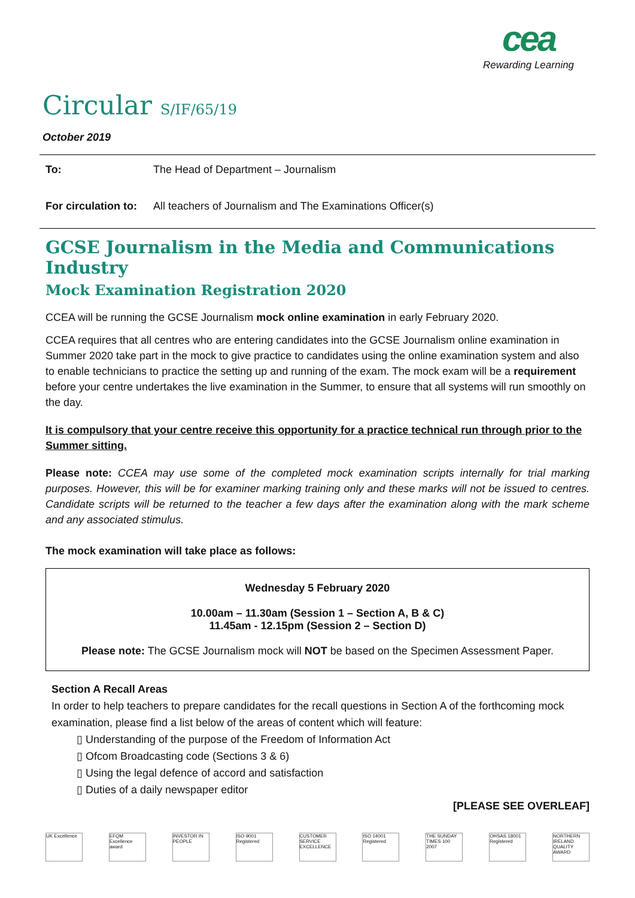cea
Rewarding Learning
Circular S/IF/65/19
October 2019
To: The Head of Department – Journalism
For circulation to: All teachers of Journalism and The Examinations Officer(s)
GCSE Journalism in the Media and Communications Industry
Mock Examination Registration 2020
CCEA will be running the GCSE Journalism mock online examination in early February 2020.
CCEA requires that all centres who are entering candidates into the GCSE Journalism online examination in Summer 2020 take part in the mock to give practice to candidates using the online examination system and also to enable technicians to practice the setting up and running of the exam. The mock exam will be a requirement before your centre undertakes the live examination in the Summer, to ensure that all systems will run smoothly on the day.
It is compulsory that your centre receive this opportunity for a practice technical run through prior to the Summer sitting.
Please note: CCEA may use some of the completed mock examination scripts internally for trial marking purposes. However, this will be for examiner marking training only and these marks will not be issued to centres. Candidate scripts will be returned to the teacher a few days after the examination along with the mark scheme and any associated stimulus.
The mock examination will take place as follows:
Wednesday 5 February 2020
10.00am – 11.30am (Session 1 – Section A, B & C)
11.45am - 12.15pm (Session 2 – Section D)
Please note: The GCSE Journalism mock will NOT be based on the Specimen Assessment Paper.
Section A Recall Areas
In order to help teachers to prepare candidates for the recall questions in Section A of the forthcoming mock examination, please find a list below of the areas of content which will feature:
▯ Understanding of the purpose of the Freedom of Information Act
▯ Ofcom Broadcasting code (Sections 3 & 6)
▯ Using the legal defence of accord and satisfaction
▯ Duties of a daily newspaper editor
[PLEASE SEE OVERLEAF]
UK Excellence
EFQM Excellence award
INVESTOR IN PEOPLE
ISO 9001 Registered
CUSTOMER SERVICE EXCELLENCE
ISO 14001 Registered
THE SUNDAY TIMES 100 2007
OHSAS 18001 Registered
NORTHERN IRELAND QUALITY AWARD